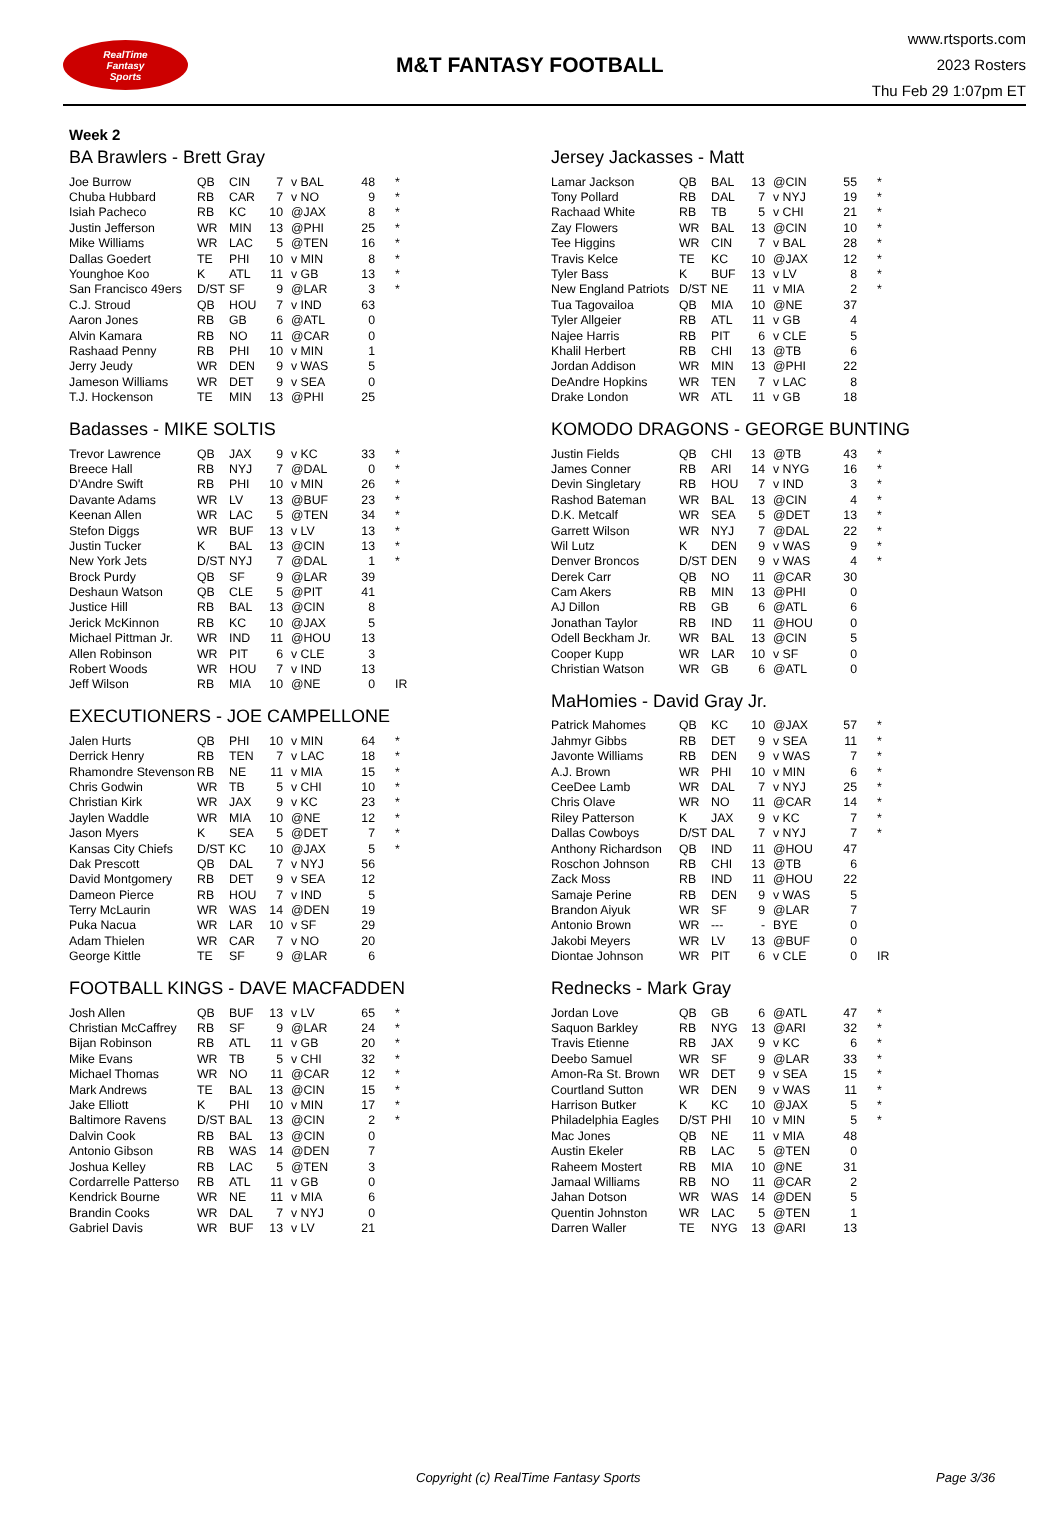RealTime
Fantasy
Sports
M&T FANTASY FOOTBALL
www.rtsports.com
2023 Rosters
Thu Feb 29 1:07pm ET
Week 2
BA Brawlers - Brett Gray
| Joe Burrow | QB | CIN | 7 | v BAL | 48 | * |
| Chuba Hubbard | RB | CAR | 7 | v NO | 9 | * |
| Isiah Pacheco | RB | KC | 10 | @JAX | 8 | * |
| Justin Jefferson | WR | MIN | 13 | @PHI | 25 | * |
| Mike Williams | WR | LAC | 5 | @TEN | 16 | * |
| Dallas Goedert | TE | PHI | 10 | v MIN | 8 | * |
| Younghoe Koo | K | ATL | 11 | v GB | 13 | * |
| San Francisco 49ers | D/ST | SF | 9 | @LAR | 3 | * |
| C.J. Stroud | QB | HOU | 7 | v IND | 63 | |
| Aaron Jones | RB | GB | 6 | @ATL | 0 | |
| Alvin Kamara | RB | NO | 11 | @CAR | 0 | |
| Rashaad Penny | RB | PHI | 10 | v MIN | 1 | |
| Jerry Jeudy | WR | DEN | 9 | v WAS | 5 | |
| Jameson Williams | WR | DET | 9 | v SEA | 0 | |
| T.J. Hockenson | TE | MIN | 13 | @PHI | 25 | |
Badasses - MIKE SOLTIS
| Trevor Lawrence | QB | JAX | 9 | v KC | 33 | * |
| Breece Hall | RB | NYJ | 7 | @DAL | 0 | * |
| D'Andre Swift | RB | PHI | 10 | v MIN | 26 | * |
| Davante Adams | WR | LV | 13 | @BUF | 23 | * |
| Keenan Allen | WR | LAC | 5 | @TEN | 34 | * |
| Stefon Diggs | WR | BUF | 13 | v LV | 13 | * |
| Justin Tucker | K | BAL | 13 | @CIN | 13 | * |
| New York Jets | D/ST | NYJ | 7 | @DAL | 1 | * |
| Brock Purdy | QB | SF | 9 | @LAR | 39 | |
| Deshaun Watson | QB | CLE | 5 | @PIT | 41 | |
| Justice Hill | RB | BAL | 13 | @CIN | 8 | |
| Jerick McKinnon | RB | KC | 10 | @JAX | 5 | |
| Michael Pittman Jr. | WR | IND | 11 | @HOU | 13 | |
| Allen Robinson | WR | PIT | 6 | v CLE | 3 | |
| Robert Woods | WR | HOU | 7 | v IND | 13 | |
| Jeff Wilson | RB | MIA | 10 | @NE | 0 | IR |
EXECUTIONERS - JOE CAMPELLONE
| Jalen Hurts | QB | PHI | 10 | v MIN | 64 | * |
| Derrick Henry | RB | TEN | 7 | v LAC | 18 | * |
| Rhamondre Stevenson | RB | NE | 11 | v MIA | 15 | * |
| Chris Godwin | WR | TB | 5 | v CHI | 10 | * |
| Christian Kirk | WR | JAX | 9 | v KC | 23 | * |
| Jaylen Waddle | WR | MIA | 10 | @NE | 12 | * |
| Jason Myers | K | SEA | 5 | @DET | 7 | * |
| Kansas City Chiefs | D/ST | KC | 10 | @JAX | 5 | * |
| Dak Prescott | QB | DAL | 7 | v NYJ | 56 | |
| David Montgomery | RB | DET | 9 | v SEA | 12 | |
| Dameon Pierce | RB | HOU | 7 | v IND | 5 | |
| Terry McLaurin | WR | WAS | 14 | @DEN | 19 | |
| Puka Nacua | WR | LAR | 10 | v SF | 29 | |
| Adam Thielen | WR | CAR | 7 | v NO | 20 | |
| George Kittle | TE | SF | 9 | @LAR | 6 | |
FOOTBALL KINGS - DAVE MACFADDEN
| Josh Allen | QB | BUF | 13 | v LV | 65 | * |
| Christian McCaffrey | RB | SF | 9 | @LAR | 24 | * |
| Bijan Robinson | RB | ATL | 11 | v GB | 20 | * |
| Mike Evans | WR | TB | 5 | v CHI | 32 | * |
| Michael Thomas | WR | NO | 11 | @CAR | 12 | * |
| Mark Andrews | TE | BAL | 13 | @CIN | 15 | * |
| Jake Elliott | K | PHI | 10 | v MIN | 17 | * |
| Baltimore Ravens | D/ST | BAL | 13 | @CIN | 2 | * |
| Dalvin Cook | RB | BAL | 13 | @CIN | 0 | |
| Antonio Gibson | RB | WAS | 14 | @DEN | 7 | |
| Joshua Kelley | RB | LAC | 5 | @TEN | 3 | |
| Cordarrelle Patterso | RB | ATL | 11 | v GB | 0 | |
| Kendrick Bourne | WR | NE | 11 | v MIA | 6 | |
| Brandin Cooks | WR | DAL | 7 | v NYJ | 0 | |
| Gabriel Davis | WR | BUF | 13 | v LV | 21 | |
Jersey Jackasses - Matt
| Lamar Jackson | QB | BAL | 13 | @CIN | 55 | * |
| Tony Pollard | RB | DAL | 7 | v NYJ | 19 | * |
| Rachaad White | RB | TB | 5 | v CHI | 21 | * |
| Zay Flowers | WR | BAL | 13 | @CIN | 10 | * |
| Tee Higgins | WR | CIN | 7 | v BAL | 28 | * |
| Travis Kelce | TE | KC | 10 | @JAX | 12 | * |
| Tyler Bass | K | BUF | 13 | v LV | 8 | * |
| New England Patriots | D/ST | NE | 11 | v MIA | 2 | * |
| Tua Tagovailoa | QB | MIA | 10 | @NE | 37 | |
| Tyler Allgeier | RB | ATL | 11 | v GB | 4 | |
| Najee Harris | RB | PIT | 6 | v CLE | 5 | |
| Khalil Herbert | RB | CHI | 13 | @TB | 6 | |
| Jordan Addison | WR | MIN | 13 | @PHI | 22 | |
| DeAndre Hopkins | WR | TEN | 7 | v LAC | 8 | |
| Drake London | WR | ATL | 11 | v GB | 18 | |
KOMODO DRAGONS - GEORGE BUNTING
| Justin Fields | QB | CHI | 13 | @TB | 43 | * |
| James Conner | RB | ARI | 14 | v NYG | 16 | * |
| Devin Singletary | RB | HOU | 7 | v IND | 3 | * |
| Rashod Bateman | WR | BAL | 13 | @CIN | 4 | * |
| D.K. Metcalf | WR | SEA | 5 | @DET | 13 | * |
| Garrett Wilson | WR | NYJ | 7 | @DAL | 22 | * |
| Wil Lutz | K | DEN | 9 | v WAS | 9 | * |
| Denver Broncos | D/ST | DEN | 9 | v WAS | 4 | * |
| Derek Carr | QB | NO | 11 | @CAR | 30 | |
| Cam Akers | RB | MIN | 13 | @PHI | 0 | |
| AJ Dillon | RB | GB | 6 | @ATL | 6 | |
| Jonathan Taylor | RB | IND | 11 | @HOU | 0 | |
| Odell Beckham Jr. | WR | BAL | 13 | @CIN | 5 | |
| Cooper Kupp | WR | LAR | 10 | v SF | 0 | |
| Christian Watson | WR | GB | 6 | @ATL | 0 | |
MaHomies - David Gray Jr.
| Patrick Mahomes | QB | KC | 10 | @JAX | 57 | * |
| Jahmyr Gibbs | RB | DET | 9 | v SEA | 11 | * |
| Javonte Williams | RB | DEN | 9 | v WAS | 7 | * |
| A.J. Brown | WR | PHI | 10 | v MIN | 6 | * |
| CeeDee Lamb | WR | DAL | 7 | v NYJ | 25 | * |
| Chris Olave | WR | NO | 11 | @CAR | 14 | * |
| Riley Patterson | K | JAX | 9 | v KC | 7 | * |
| Dallas Cowboys | D/ST | DAL | 7 | v NYJ | 7 | * |
| Anthony Richardson | QB | IND | 11 | @HOU | 47 | |
| Roschon Johnson | RB | CHI | 13 | @TB | 6 | |
| Zack Moss | RB | IND | 11 | @HOU | 22 | |
| Samaje Perine | RB | DEN | 9 | v WAS | 5 | |
| Brandon Aiyuk | WR | SF | 9 | @LAR | 7 | |
| Antonio Brown | WR | --- | - | BYE | 0 | |
| Jakobi Meyers | WR | LV | 13 | @BUF | 0 | |
| Diontae Johnson | WR | PIT | 6 | v CLE | 0 | IR |
Rednecks - Mark Gray
| Jordan Love | QB | GB | 6 | @ATL | 47 | * |
| Saquon Barkley | RB | NYG | 13 | @ARI | 32 | * |
| Travis Etienne | RB | JAX | 9 | v KC | 6 | * |
| Deebo Samuel | WR | SF | 9 | @LAR | 33 | * |
| Amon-Ra St. Brown | WR | DET | 9 | v SEA | 15 | * |
| Courtland Sutton | WR | DEN | 9 | v WAS | 11 | * |
| Harrison Butker | K | KC | 10 | @JAX | 5 | * |
| Philadelphia Eagles | D/ST | PHI | 10 | v MIN | 5 | * |
| Mac Jones | QB | NE | 11 | v MIA | 48 | |
| Austin Ekeler | RB | LAC | 5 | @TEN | 0 | |
| Raheem Mostert | RB | MIA | 10 | @NE | 31 | |
| Jamaal Williams | RB | NO | 11 | @CAR | 2 | |
| Jahan Dotson | WR | WAS | 14 | @DEN | 5 | |
| Quentin Johnston | WR | LAC | 5 | @TEN | 1 | |
| Darren Waller | TE | NYG | 13 | @ARI | 13 | |
Copyright (c) RealTime Fantasy Sports Page 3/36